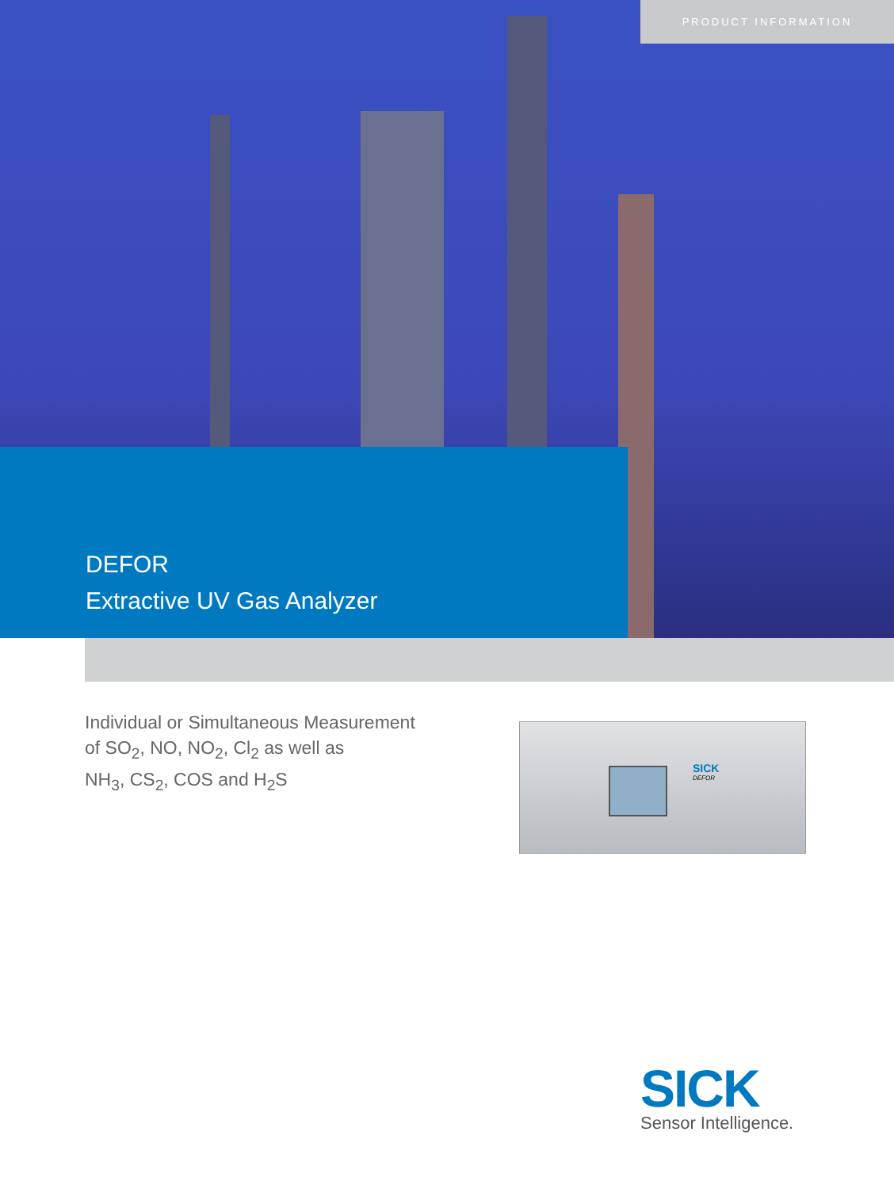PRODUCT INFORMATION
DEFOR
Extractive UV Gas Analyzer
Individual or Simultaneous Measurement
of SO<sub>2</sub>, NO, NO<sub>2</sub>, Cl<sub>2</sub> as well as
NH<sub>3</sub>, CS<sub>2</sub>, COS and H<sub>2</sub>S
SICK
DEFOR
SICK
Sensor Intelligence.